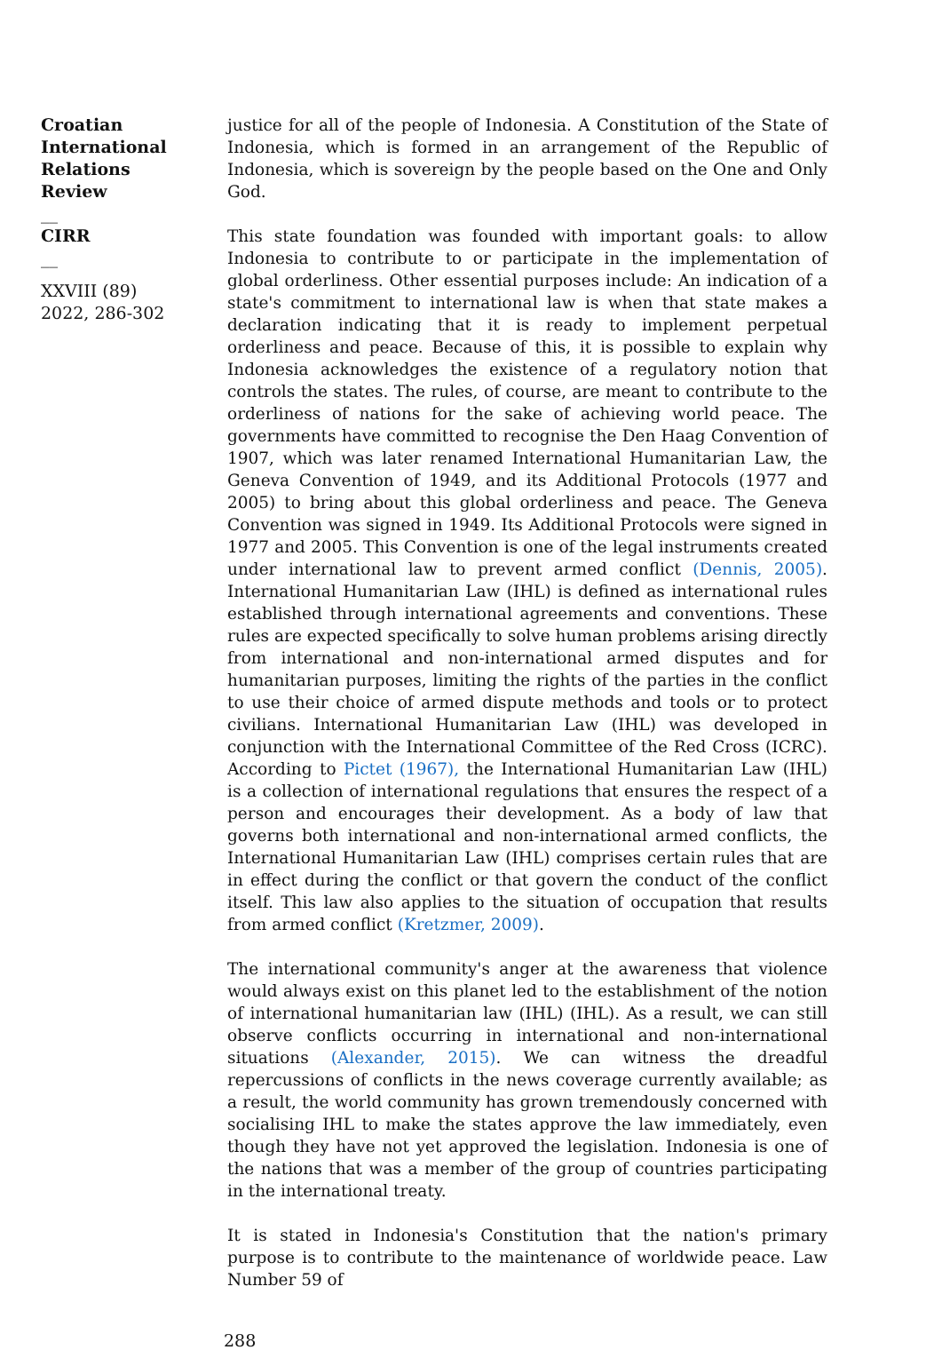Croatian International Relations Review
__
CIRR
__
XXVIII (89) 2022, 286-302
justice for all of the people of Indonesia. A Constitution of the State of Indonesia, which is formed in an arrangement of the Republic of Indonesia, which is sovereign by the people based on the One and Only God.
This state foundation was founded with important goals: to allow Indonesia to contribute to or participate in the implementation of global orderliness. Other essential purposes include: An indication of a state's commitment to international law is when that state makes a declaration indicating that it is ready to implement perpetual orderliness and peace. Because of this, it is possible to explain why Indonesia acknowledges the existence of a regulatory notion that controls the states. The rules, of course, are meant to contribute to the orderliness of nations for the sake of achieving world peace. The governments have committed to recognise the Den Haag Convention of 1907, which was later renamed International Humanitarian Law, the Geneva Convention of 1949, and its Additional Protocols (1977 and 2005) to bring about this global orderliness and peace. The Geneva Convention was signed in 1949. Its Additional Protocols were signed in 1977 and 2005. This Convention is one of the legal instruments created under international law to prevent armed conflict (Dennis, 2005). International Humanitarian Law (IHL) is defined as international rules established through international agreements and conventions. These rules are expected specifically to solve human problems arising directly from international and non-international armed disputes and for humanitarian purposes, limiting the rights of the parties in the conflict to use their choice of armed dispute methods and tools or to protect civilians. International Humanitarian Law (IHL) was developed in conjunction with the International Committee of the Red Cross (ICRC). According to Pictet (1967), the International Humanitarian Law (IHL) is a collection of international regulations that ensures the respect of a person and encourages their development. As a body of law that governs both international and non-international armed conflicts, the International Humanitarian Law (IHL) comprises certain rules that are in effect during the conflict or that govern the conduct of the conflict itself. This law also applies to the situation of occupation that results from armed conflict (Kretzmer, 2009).
The international community's anger at the awareness that violence would always exist on this planet led to the establishment of the notion of international humanitarian law (IHL) (IHL). As a result, we can still observe conflicts occurring in international and non-international situations (Alexander, 2015). We can witness the dreadful repercussions of conflicts in the news coverage currently available; as a result, the world community has grown tremendously concerned with socialising IHL to make the states approve the law immediately, even though they have not yet approved the legislation. Indonesia is one of the nations that was a member of the group of countries participating in the international treaty.
It is stated in Indonesia's Constitution that the nation's primary purpose is to contribute to the maintenance of worldwide peace. Law Number 59 of
288